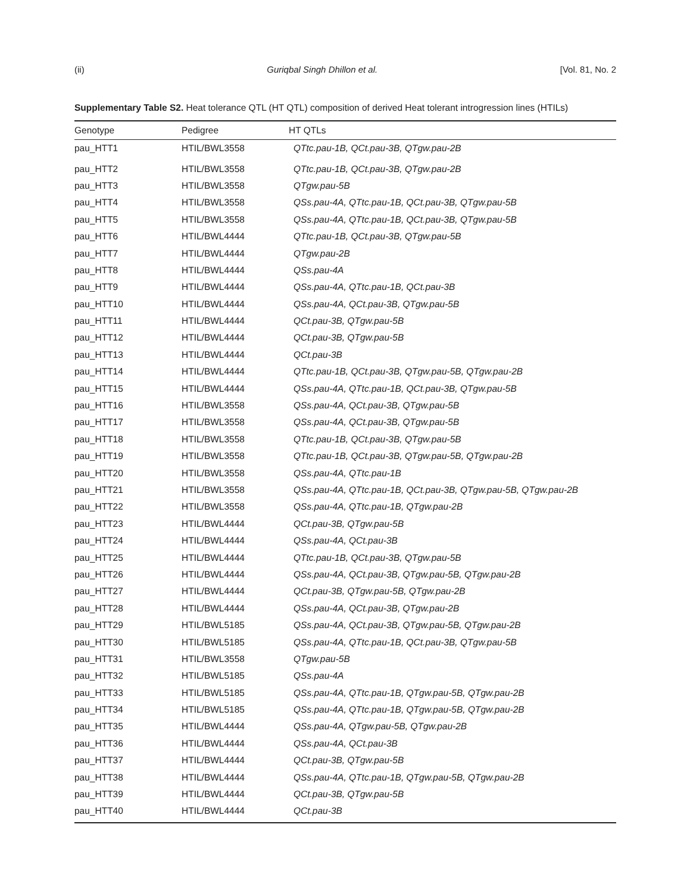(ii) Guriqbal Singh Dhillon et al. [Vol. 81, No. 2
Supplementary Table S2. Heat tolerance QTL (HT QTL) composition of derived Heat tolerant introgression lines (HTILs)
| Genotype | Pedigree | HT QTLs |
| --- | --- | --- |
| pau_HTT1 | HTIL/BWL3558 | QTtc.pau-1B, QCt.pau-3B, QTgw.pau-2B |
| pau_HTT2 | HTIL/BWL3558 | QTtc.pau-1B, QCt.pau-3B, QTgw.pau-2B |
| pau_HTT3 | HTIL/BWL3558 | QTgw.pau-5B |
| pau_HTT4 | HTIL/BWL3558 | QSs.pau-4A, QTtc.pau-1B, QCt.pau-3B, QTgw.pau-5B |
| pau_HTT5 | HTIL/BWL3558 | QSs.pau-4A, QTtc.pau-1B, QCt.pau-3B, QTgw.pau-5B |
| pau_HTT6 | HTIL/BWL4444 | QTtc.pau-1B, QCt.pau-3B, QTgw.pau-5B |
| pau_HTT7 | HTIL/BWL4444 | QTgw.pau-2B |
| pau_HTT8 | HTIL/BWL4444 | QSs.pau-4A |
| pau_HTT9 | HTIL/BWL4444 | QSs.pau-4A, QTtc.pau-1B, QCt.pau-3B |
| pau_HTT10 | HTIL/BWL4444 | QSs.pau-4A, QCt.pau-3B, QTgw.pau-5B |
| pau_HTT11 | HTIL/BWL4444 | QCt.pau-3B, QTgw.pau-5B |
| pau_HTT12 | HTIL/BWL4444 | QCt.pau-3B, QTgw.pau-5B |
| pau_HTT13 | HTIL/BWL4444 | QCt.pau-3B |
| pau_HTT14 | HTIL/BWL4444 | QTtc.pau-1B, QCt.pau-3B, QTgw.pau-5B, QTgw.pau-2B |
| pau_HTT15 | HTIL/BWL4444 | QSs.pau-4A, QTtc.pau-1B, QCt.pau-3B, QTgw.pau-5B |
| pau_HTT16 | HTIL/BWL3558 | QSs.pau-4A, QCt.pau-3B, QTgw.pau-5B |
| pau_HTT17 | HTIL/BWL3558 | QSs.pau-4A, QCt.pau-3B, QTgw.pau-5B |
| pau_HTT18 | HTIL/BWL3558 | QTtc.pau-1B, QCt.pau-3B, QTgw.pau-5B |
| pau_HTT19 | HTIL/BWL3558 | QTtc.pau-1B, QCt.pau-3B, QTgw.pau-5B, QTgw.pau-2B |
| pau_HTT20 | HTIL/BWL3558 | QSs.pau-4A, QTtc.pau-1B |
| pau_HTT21 | HTIL/BWL3558 | QSs.pau-4A, QTtc.pau-1B, QCt.pau-3B, QTgw.pau-5B, QTgw.pau-2B |
| pau_HTT22 | HTIL/BWL3558 | QSs.pau-4A, QTtc.pau-1B, QTgw.pau-2B |
| pau_HTT23 | HTIL/BWL4444 | QCt.pau-3B, QTgw.pau-5B |
| pau_HTT24 | HTIL/BWL4444 | QSs.pau-4A, QCt.pau-3B |
| pau_HTT25 | HTIL/BWL4444 | QTtc.pau-1B, QCt.pau-3B, QTgw.pau-5B |
| pau_HTT26 | HTIL/BWL4444 | QSs.pau-4A, QCt.pau-3B, QTgw.pau-5B, QTgw.pau-2B |
| pau_HTT27 | HTIL/BWL4444 | QCt.pau-3B, QTgw.pau-5B, QTgw.pau-2B |
| pau_HTT28 | HTIL/BWL4444 | QSs.pau-4A, QCt.pau-3B, QTgw.pau-2B |
| pau_HTT29 | HTIL/BWL5185 | QSs.pau-4A, QCt.pau-3B, QTgw.pau-5B, QTgw.pau-2B |
| pau_HTT30 | HTIL/BWL5185 | QSs.pau-4A, QTtc.pau-1B, QCt.pau-3B, QTgw.pau-5B |
| pau_HTT31 | HTIL/BWL3558 | QTgw.pau-5B |
| pau_HTT32 | HTIL/BWL5185 | QSs.pau-4A |
| pau_HTT33 | HTIL/BWL5185 | QSs.pau-4A, QTtc.pau-1B, QTgw.pau-5B, QTgw.pau-2B |
| pau_HTT34 | HTIL/BWL5185 | QSs.pau-4A, QTtc.pau-1B, QTgw.pau-5B, QTgw.pau-2B |
| pau_HTT35 | HTIL/BWL4444 | QSs.pau-4A, QTgw.pau-5B, QTgw.pau-2B |
| pau_HTT36 | HTIL/BWL4444 | QSs.pau-4A, QCt.pau-3B |
| pau_HTT37 | HTIL/BWL4444 | QCt.pau-3B, QTgw.pau-5B |
| pau_HTT38 | HTIL/BWL4444 | QSs.pau-4A, QTtc.pau-1B, QTgw.pau-5B, QTgw.pau-2B |
| pau_HTT39 | HTIL/BWL4444 | QCt.pau-3B, QTgw.pau-5B |
| pau_HTT40 | HTIL/BWL4444 | QCt.pau-3B |